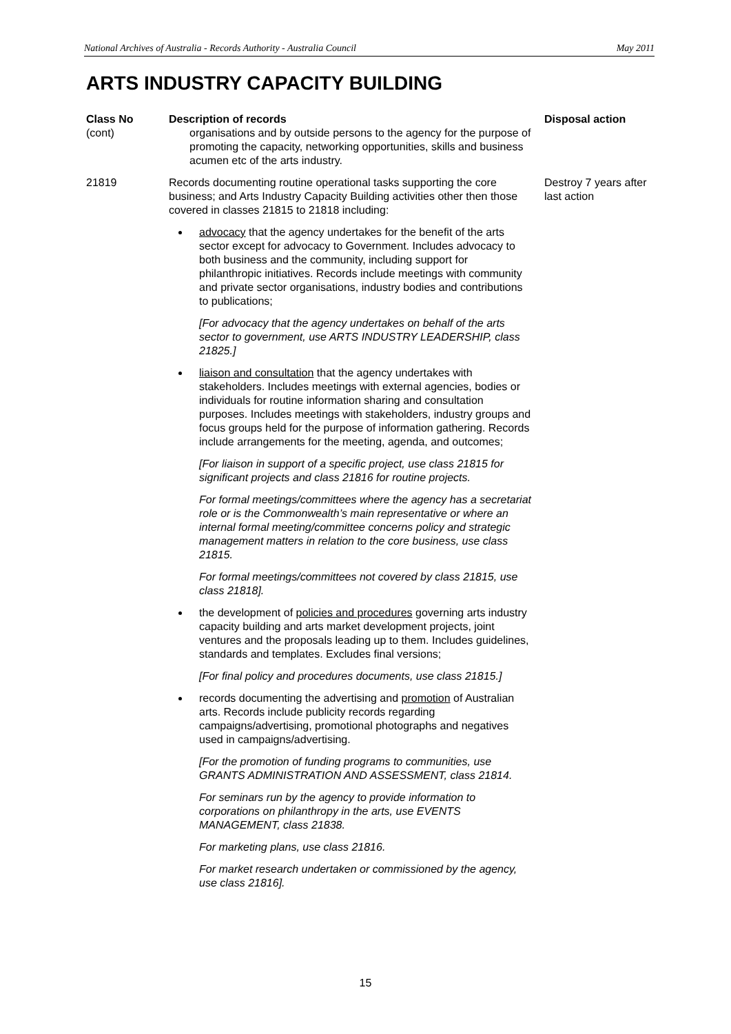National Archives of Australia - Records Authority - Australia Council May 2011
ARTS INDUSTRY CAPACITY BUILDING
| Class No (cont) | Description of records organisations and by outside persons to the agency for the purpose of promoting the capacity, networking opportunities, skills and business acumen etc of the arts industry. | Disposal action |
| 21819 | Records documenting routine operational tasks supporting the core business; and Arts Industry Capacity Building activities other then those covered in classes 21815 to 21818 including: advocacy that the agency undertakes for the benefit of the arts sector except for advocacy to Government. Includes advocacy to both business and the community, including support for philanthropic initiatives. Records include meetings with community and private sector organisations, industry bodies and contributions to publications; [For advocacy that the agency undertakes on behalf of the arts sector to government, use ARTS INDUSTRY LEADERSHIP, class 21825.] liaison and consultation that the agency undertakes with stakeholders. Includes meetings with external agencies, bodies or individuals for routine information sharing and consultation purposes. Includes meetings with stakeholders, industry groups and focus groups held for the purpose of information gathering. Records include arrangements for the meeting, agenda, and outcomes; [For liaison in support of a specific project, use class 21815 for significant projects and class 21816 for routine projects. For formal meetings/committees where the agency has a secretariat role or is the Commonwealth’s main representative or where an internal formal meeting/committee concerns policy and strategic management matters in relation to the core business, use class 21815. For formal meetings/committees not covered by class 21815, use class 21818]. the development of policies and procedures governing arts industry capacity building and arts market development projects, joint ventures and the proposals leading up to them. Includes guidelines, standards and templates. Excludes final versions; [For final policy and procedures documents, use class 21815.] records documenting the advertising and promotion of Australian arts. Records include publicity records regarding campaigns/advertising, promotional photographs and negatives used in campaigns/advertising. [For the promotion of funding programs to communities, use GRANTS ADMINISTRATION AND ASSESSMENT, class 21814. For seminars run by the agency to provide information to corporations on philanthropy in the arts, use EVENTS MANAGEMENT, class 21838. For marketing plans, use class 21816. For market research undertaken or commissioned by the agency, use class 21816]. | Destroy 7 years after last action |
15